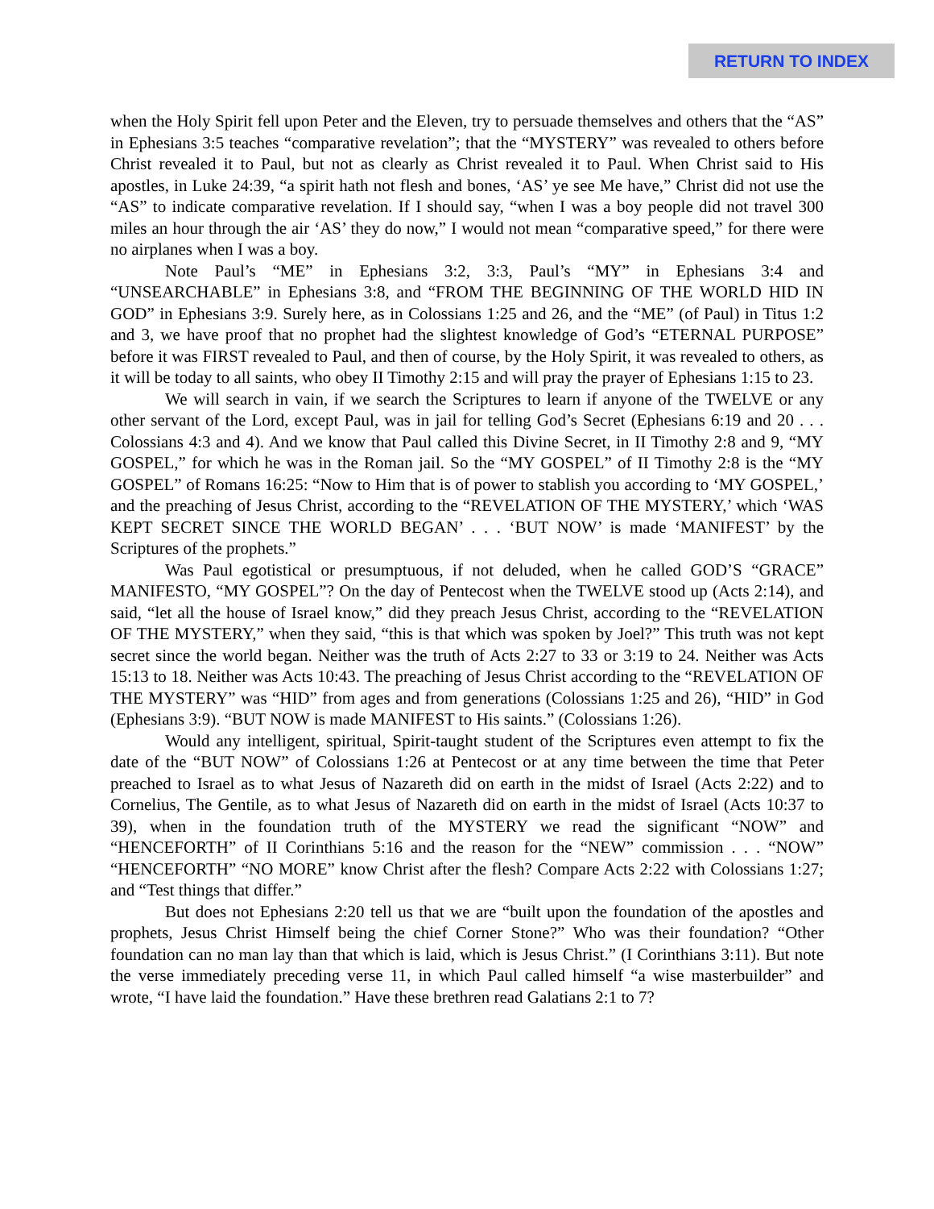RETURN TO INDEX
when the Holy Spirit fell upon Peter and the Eleven, try to persuade themselves and others that the “AS” in Ephesians 3:5 teaches “comparative revelation”; that the “MYSTERY” was revealed to others before Christ revealed it to Paul, but not as clearly as Christ revealed it to Paul. When Christ said to His apostles, in Luke 24:39, “a spirit hath not flesh and bones, ‘AS’ ye see Me have,” Christ did not use the “AS” to indicate comparative revelation. If I should say, “when I was a boy people did not travel 300 miles an hour through the air ‘AS’ they do now,” I would not mean “comparative speed,” for there were no airplanes when I was a boy.
Note Paul’s “ME” in Ephesians 3:2, 3:3, Paul’s “MY” in Ephesians 3:4 and “UNSEARCHABLE” in Ephesians 3:8, and “FROM THE BEGINNING OF THE WORLD HID IN GOD” in Ephesians 3:9. Surely here, as in Colossians 1:25 and 26, and the “ME” (of Paul) in Titus 1:2 and 3, we have proof that no prophet had the slightest knowledge of God’s “ETERNAL PURPOSE” before it was FIRST revealed to Paul, and then of course, by the Holy Spirit, it was revealed to others, as it will be today to all saints, who obey II Timothy 2:15 and will pray the prayer of Ephesians 1:15 to 23.
We will search in vain, if we search the Scriptures to learn if anyone of the TWELVE or any other servant of the Lord, except Paul, was in jail for telling God’s Secret (Ephesians 6:19 and 20 . . . Colossians 4:3 and 4). And we know that Paul called this Divine Secret, in II Timothy 2:8 and 9, “MY GOSPEL,” for which he was in the Roman jail. So the “MY GOSPEL” of II Timothy 2:8 is the “MY GOSPEL” of Romans 16:25: “Now to Him that is of power to stablish you according to ‘MY GOSPEL,’ and the preaching of Jesus Christ, according to the “REVELATION OF THE MYSTERY,’ which ‘WAS KEPT SECRET SINCE THE WORLD BEGAN’ . . . ‘BUT NOW’ is made ‘MANIFEST’ by the Scriptures of the prophets.”
Was Paul egotistical or presumptuous, if not deluded, when he called GOD’S “GRACE” MANIFESTO, “MY GOSPEL”? On the day of Pentecost when the TWELVE stood up (Acts 2:14), and said, “let all the house of Israel know,” did they preach Jesus Christ, according to the “REVELATION OF THE MYSTERY,” when they said, “this is that which was spoken by Joel?” This truth was not kept secret since the world began. Neither was the truth of Acts 2:27 to 33 or 3:19 to 24. Neither was Acts 15:13 to 18. Neither was Acts 10:43. The preaching of Jesus Christ according to the “REVELATION OF THE MYSTERY” was “HID” from ages and from generations (Colossians 1:25 and 26), “HID” in God (Ephesians 3:9). “BUT NOW is made MANIFEST to His saints.” (Colossians 1:26).
Would any intelligent, spiritual, Spirit-taught student of the Scriptures even attempt to fix the date of the “BUT NOW” of Colossians 1:26 at Pentecost or at any time between the time that Peter preached to Israel as to what Jesus of Nazareth did on earth in the midst of Israel (Acts 2:22) and to Cornelius, The Gentile, as to what Jesus of Nazareth did on earth in the midst of Israel (Acts 10:37 to 39), when in the foundation truth of the MYSTERY we read the significant “NOW” and “HENCEFORTH” of II Corinthians 5:16 and the reason for the “NEW” commission . . . “NOW” “HENCEFORTH” “NO MORE” know Christ after the flesh? Compare Acts 2:22 with Colossians 1:27; and “Test things that differ.”
But does not Ephesians 2:20 tell us that we are “built upon the foundation of the apostles and prophets, Jesus Christ Himself being the chief Corner Stone?” Who was their foundation? “Other foundation can no man lay than that which is laid, which is Jesus Christ.” (I Corinthians 3:11). But note the verse immediately preceding verse 11, in which Paul called himself “a wise masterbuilder” and wrote, “I have laid the foundation.” Have these brethren read Galatians 2:1 to 7?